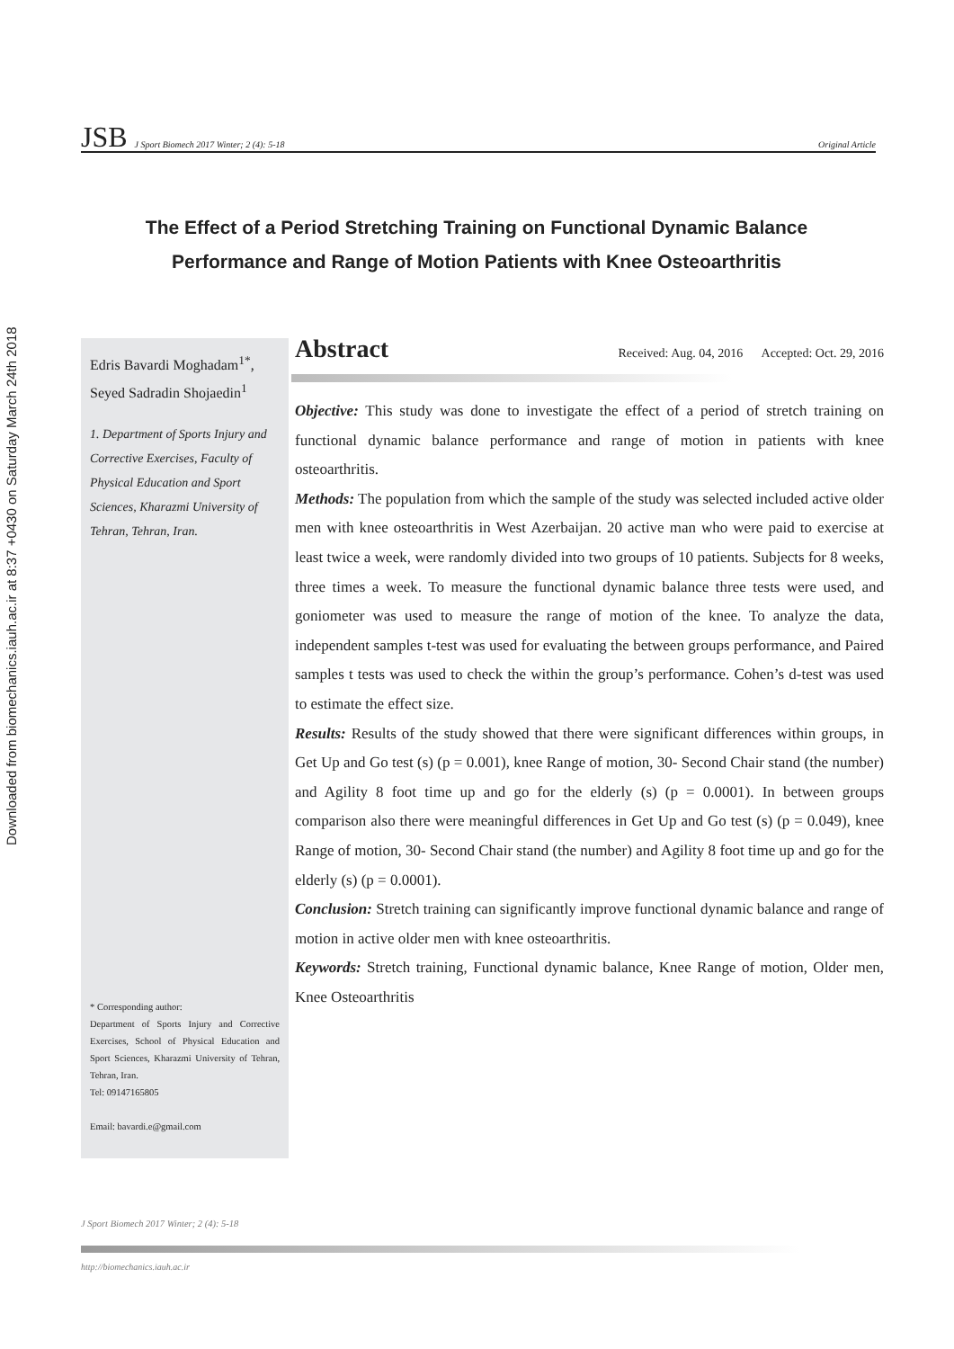Downloaded from biomechanics.iauh.ac.ir at 8:37 +0430 on Saturday March 24th 2018
JSB J Sport Biomech 2017 Winter; 2 (4): 5-18 Original Article
The Effect of a Period Stretching Training on Functional Dynamic Balance Performance and Range of Motion Patients with Knee Osteoarthritis
Edris Bavardi Moghadam<sup>1*</sup>, Seyed Sadradin Shojaedin<sup>1</sup>
1. Department of Sports Injury and Corrective Exercises, Faculty of Physical Education and Sport Sciences, Kharazmi University of Tehran, Tehran, Iran.
* Corresponding author:
Department of Sports Injury and Corrective Exercises, School of Physical Education and Sport Sciences, Kharazmi University of Tehran, Tehran, Iran.
Tel: 09147165805
Email: bavardi.e@gmail.com
Abstract
Received: Aug. 04, 2016 Accepted: Oct. 29, 2016
Objective: This study was done to investigate the effect of a period of stretch training on functional dynamic balance performance and range of motion in patients with knee osteoarthritis.
Methods: The population from which the sample of the study was selected included active older men with knee osteoarthritis in West Azerbaijan. 20 active man who were paid to exercise at least twice a week, were randomly divided into two groups of 10 patients. Subjects for 8 weeks, three times a week. To measure the functional dynamic balance three tests were used, and goniometer was used to measure the range of motion of the knee. To analyze the data, independent samples t-test was used for evaluating the between groups performance, and Paired samples t tests was used to check the within the group’s performance. Cohen’s d-test was used to estimate the effect size.
Results: Results of the study showed that there were significant differences within groups, in Get Up and Go test (s) (p = 0.001), knee Range of motion, 30- Second Chair stand (the number) and Agility 8 foot time up and go for the elderly (s) (p = 0.0001). In between groups comparison also there were meaningful differences in Get Up and Go test (s) (p = 0.049), knee Range of motion, 30- Second Chair stand (the number) and Agility 8 foot time up and go for the elderly (s) (p = 0.0001).
Conclusion: Stretch training can significantly improve functional dynamic balance and range of motion in active older men with knee osteoarthritis.
Keywords: Stretch training, Functional dynamic balance, Knee Range of motion, Older men, Knee Osteoarthritis
J Sport Biomech 2017 Winter; 2 (4): 5-18
http://biomechanics.iauh.ac.ir